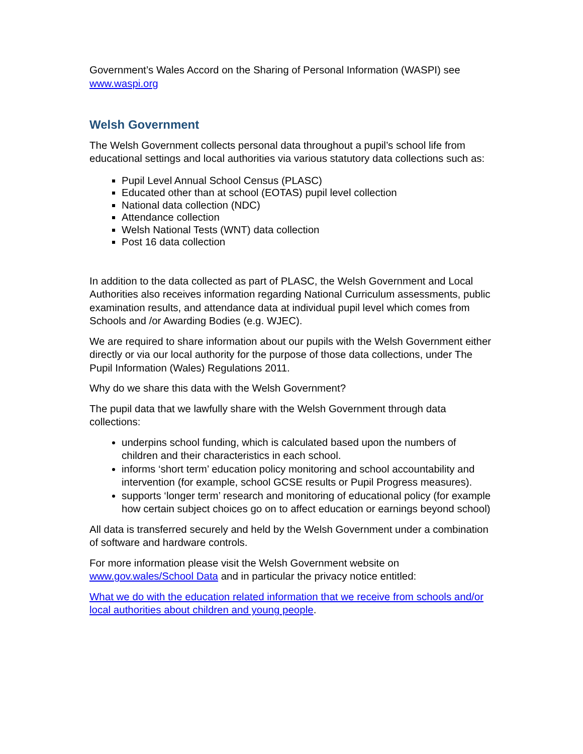Government’s Wales Accord on the Sharing of Personal Information (WASPI) see www.waspi.org
Welsh Government
The Welsh Government collects personal data throughout a pupil’s school life from educational settings and local authorities via various statutory data collections such as:
Pupil Level Annual School Census (PLASC)
Educated other than at school (EOTAS) pupil level collection
National data collection (NDC)
Attendance collection
Welsh National Tests (WNT) data collection
Post 16 data collection
In addition to the data collected as part of PLASC, the Welsh Government and Local Authorities also receives information regarding National Curriculum assessments, public examination results, and attendance data at individual pupil level which comes from Schools and /or Awarding Bodies (e.g. WJEC).
We are required to share information about our pupils with the Welsh Government either directly or via our local authority for the purpose of those data collections, under The Pupil Information (Wales) Regulations 2011.
Why do we share this data with the Welsh Government?
The pupil data that we lawfully share with the Welsh Government through data collections:
underpins school funding, which is calculated based upon the numbers of children and their characteristics in each school.
informs ‘short term’ education policy monitoring and school accountability and intervention (for example, school GCSE results or Pupil Progress measures).
supports ‘longer term’ research and monitoring of educational policy (for example how certain subject choices go on to affect education or earnings beyond school)
All data is transferred securely and held by the Welsh Government under a combination of software and hardware controls.
For more information please visit the Welsh Government website on www.gov.wales/School Data and in particular the privacy notice entitled:
What we do with the education related information that we receive from schools and/or local authorities about children and young people.